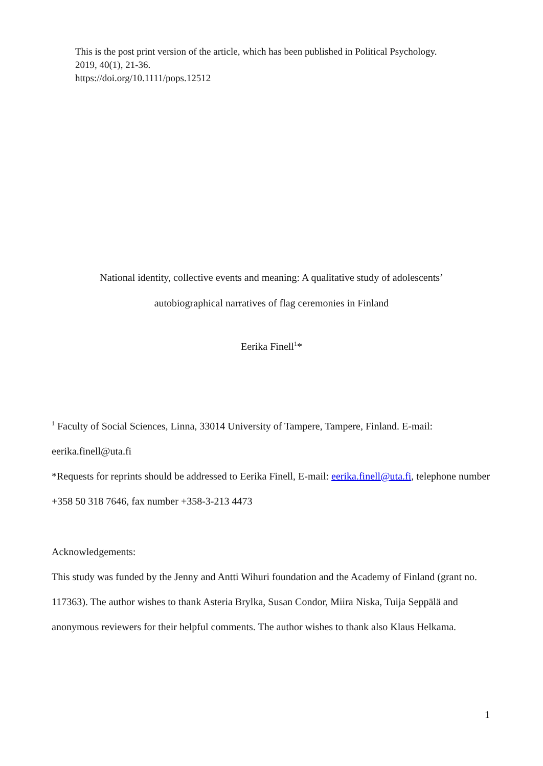This is the post print version of the article, which has been published in Political Psychology.
2019, 40(1), 21-36.
https://doi.org/10.1111/pops.12512
National identity, collective events and meaning: A qualitative study of adolescents’
autobiographical narratives of flag ceremonies in Finland
Eerika Finell<sup>1</sup>*
<sup>1</sup> Faculty of Social Sciences, Linna, 33014 University of Tampere, Tampere, Finland. E-mail: eerika.finell@uta.fi
*Requests for reprints should be addressed to Eerika Finell, E-mail: eerika.finell@uta.fi, telephone number +358 50 318 7646, fax number +358-3-213 4473
Acknowledgements:
This study was funded by the Jenny and Antti Wihuri foundation and the Academy of Finland (grant no. 117363). The author wishes to thank Asteria Brylka, Susan Condor, Miira Niska, Tuija Seppälä and anonymous reviewers for their helpful comments. The author wishes to thank also Klaus Helkama.
1